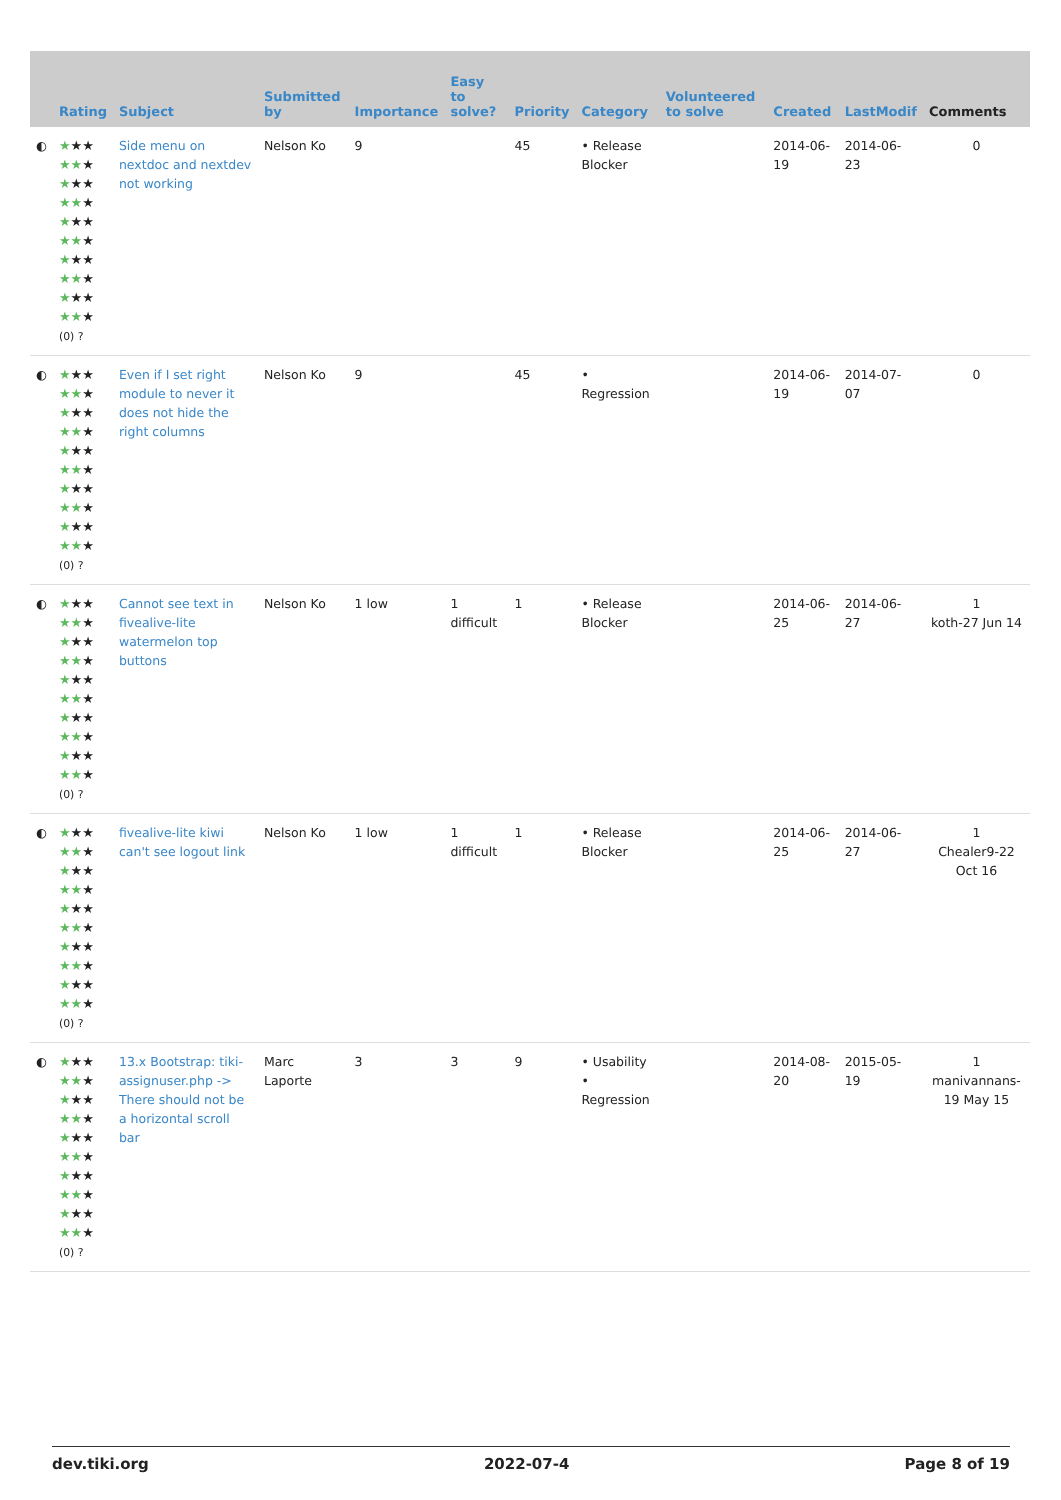| | Rating | Subject | Submitted by | Importance | Easy to solve? | Priority | Category | Volunteered to solve | Created | LastModif | Comments |
| --- | --- | --- | --- | --- | --- | --- | --- | --- | --- | --- | --- |
| ◐ | ★ ★★ ★★ ★ ★ ★★ ★★ ★ ★ ★★ ★★ ★ ★ ★★ ★★ ★ ★ ★★ ★★ ★ (0) ? | Side menu on nextdoc and nextdev not working | Nelson Ko | 9 | | 45 | • Release Blocker | | 2014-06-19 | 2014-06-23 | 0 |
| ◐ | ★ ★★ ★★ ★ ★ ★★ ★★ ★ ★ ★★ ★★ ★ ★ ★★ ★★ ★ ★ ★★ ★★ ★ (0) ? | Even if I set right module to never it does not hide the right columns | Nelson Ko | 9 | | 45 | • Regression | | 2014-06-19 | 2014-07-07 | 0 |
| ◐ | ★ ★★ ★★ ★ ★ ★★ ★★ ★ ★ ★★ ★★ ★ ★ ★★ ★★ ★ ★ ★★ ★★ ★ (0) ? | Cannot see text in fivealive-lite watermelon top buttons | Nelson Ko | 1 low | 1 difficult | 1 | • Release Blocker | | 2014-06-25 | 2014-06-27 | 1 koth-27 Jun 14 |
| ◐ | ★ ★★ ★★ ★ ★ ★★ ★★ ★ ★ ★★ ★★ ★ ★ ★★ ★★ ★ ★ ★★ ★★ ★ (0) ? | fivealive-lite kiwi can't see logout link | Nelson Ko | 1 low | 1 difficult | 1 | • Release Blocker | | 2014-06-25 | 2014-06-27 | 1 Chealer9-22 Oct 16 |
| ◐ | ★ ★★ ★★ ★ ★ ★★ ★★ ★ ★ ★★ ★★ ★ ★ ★★ ★★ ★ ★ ★★ ★★ ★ (0) ? | 13.x Bootstrap: tiki-assignuser.php -> There should not be a horizontal scroll bar | Marc Laporte | 3 | 3 | 9 | • Usability • Regression | | 2014-08-20 | 2015-05-19 | 1 manivannans-19 May 15 |
dev.tiki.org 2022-07-4 Page 8 of 19